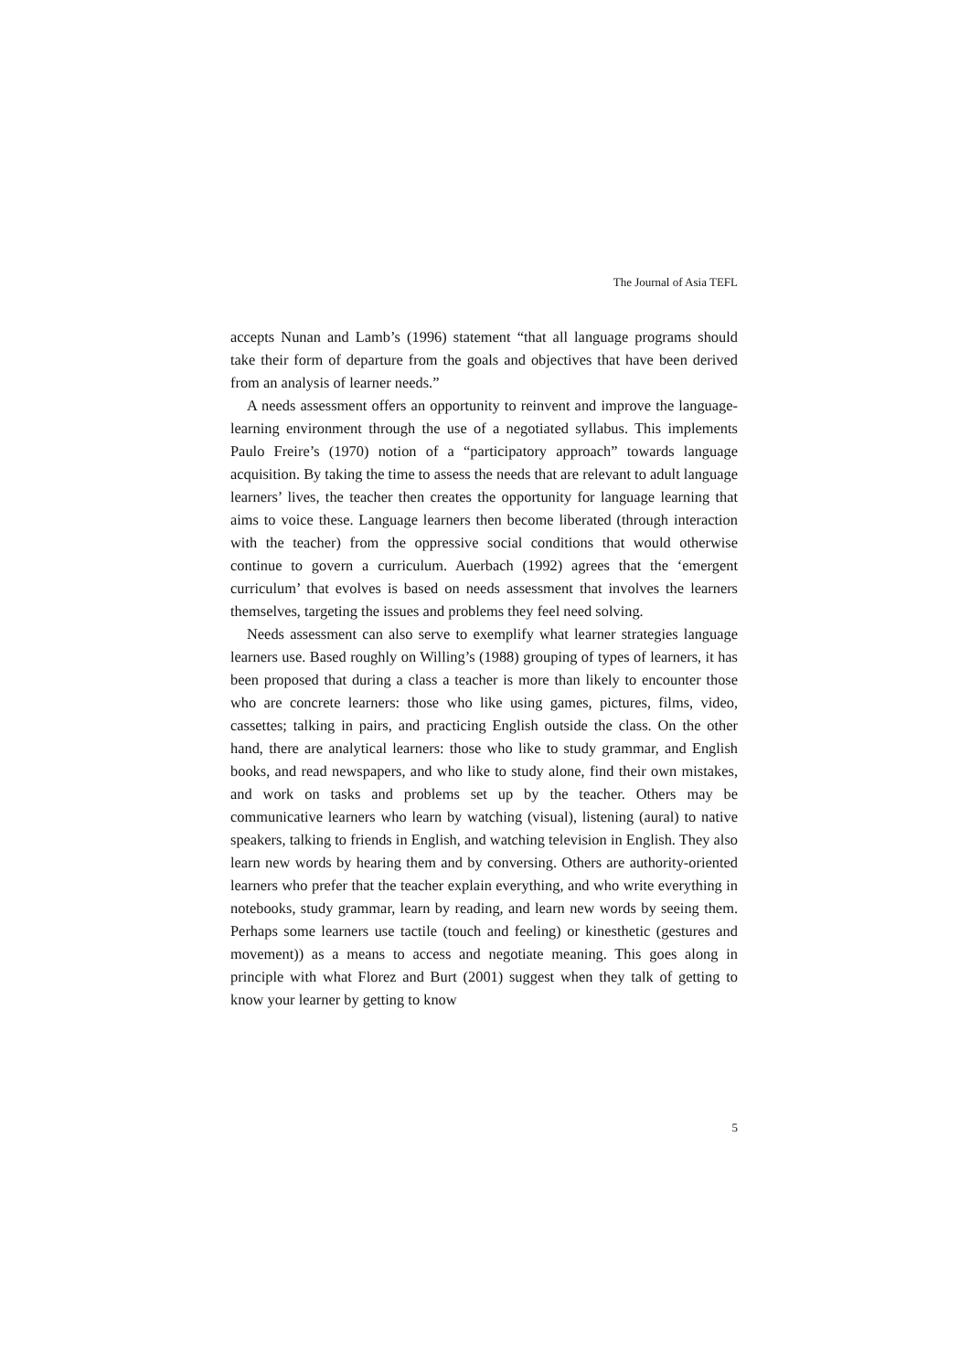The Journal of Asia TEFL
accepts Nunan and Lamb’s (1996) statement “that all language programs should take their form of departure from the goals and objectives that have been derived from an analysis of learner needs.”
A needs assessment offers an opportunity to reinvent and improve the language-learning environment through the use of a negotiated syllabus. This implements Paulo Freire’s (1970) notion of a “participatory approach” towards language acquisition. By taking the time to assess the needs that are relevant to adult language learners’ lives, the teacher then creates the opportunity for language learning that aims to voice these. Language learners then become liberated (through interaction with the teacher) from the oppressive social conditions that would otherwise continue to govern a curriculum. Auerbach (1992) agrees that the ‘emergent curriculum’ that evolves is based on needs assessment that involves the learners themselves, targeting the issues and problems they feel need solving.
Needs assessment can also serve to exemplify what learner strategies language learners use. Based roughly on Willing’s (1988) grouping of types of learners, it has been proposed that during a class a teacher is more than likely to encounter those who are concrete learners: those who like using games, pictures, films, video, cassettes; talking in pairs, and practicing English outside the class. On the other hand, there are analytical learners: those who like to study grammar, and English books, and read newspapers, and who like to study alone, find their own mistakes, and work on tasks and problems set up by the teacher. Others may be communicative learners who learn by watching (visual), listening (aural) to native speakers, talking to friends in English, and watching television in English. They also learn new words by hearing them and by conversing. Others are authority-oriented learners who prefer that the teacher explain everything, and who write everything in notebooks, study grammar, learn by reading, and learn new words by seeing them. Perhaps some learners use tactile (touch and feeling) or kinesthetic (gestures and movement)) as a means to access and negotiate meaning. This goes along in principle with what Florez and Burt (2001) suggest when they talk of getting to know your learner by getting to know
5